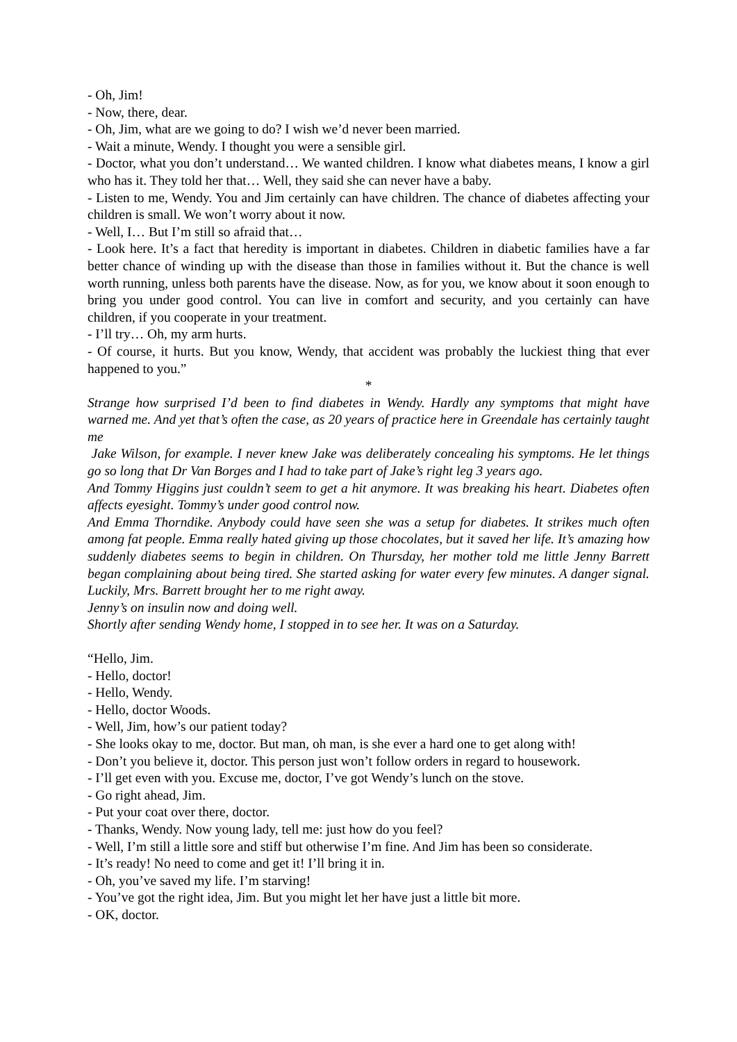- Oh, Jim!
- Now, there, dear.
- Oh, Jim, what are we going to do? I wish we’d never been married.
- Wait a minute, Wendy. I thought you were a sensible girl.
- Doctor, what you don’t understand… We wanted children. I know what diabetes means, I know a girl who has it. They told her that… Well, they said she can never have a baby.
- Listen to me, Wendy. You and Jim certainly can have children. The chance of diabetes affecting your children is small. We won’t worry about it now.
- Well, I… But I’m still so afraid that…
- Look here. It’s a fact that heredity is important in diabetes. Children in diabetic families have a far better chance of winding up with the disease than those in families without it. But the chance is well worth running, unless both parents have the disease. Now, as for you, we know about it soon enough to bring you under good control. You can live in comfort and security, and you certainly can have children, if you cooperate in your treatment.
- I’ll try… Oh, my arm hurts.
- Of course, it hurts. But you know, Wendy, that accident was probably the luckiest thing that ever happened to you.”
*
Strange how surprised I’d been to find diabetes in Wendy. Hardly any symptoms that might have warned me. And yet that’s often the case, as 20 years of practice here in Greendale has certainly taught me
Jake Wilson, for example. I never knew Jake was deliberately concealing his symptoms. He let things go so long that Dr Van Borges and I had to take part of Jake’s right leg 3 years ago.
And Tommy Higgins just couldn’t seem to get a hit anymore. It was breaking his heart. Diabetes often affects eyesight. Tommy’s under good control now.
And Emma Thorndike. Anybody could have seen she was a setup for diabetes. It strikes much often among fat people. Emma really hated giving up those chocolates, but it saved her life. It’s amazing how suddenly diabetes seems to begin in children. On Thursday, her mother told me little Jenny Barrett began complaining about being tired. She started asking for water every few minutes. A danger signal. Luckily, Mrs. Barrett brought her to me right away.
Jenny’s on insulin now and doing well.
Shortly after sending Wendy home, I stopped in to see her. It was on a Saturday.
“Hello, Jim.
- Hello, doctor!
- Hello, Wendy.
- Hello, doctor Woods.
- Well, Jim, how’s our patient today?
- She looks okay to me, doctor. But man, oh man, is she ever a hard one to get along with!
- Don’t you believe it, doctor. This person just won’t follow orders in regard to housework.
- I’ll get even with you. Excuse me, doctor, I’ve got Wendy’s lunch on the stove.
- Go right ahead, Jim.
- Put your coat over there, doctor.
- Thanks, Wendy. Now young lady, tell me: just how do you feel?
- Well, I’m still a little sore and stiff but otherwise I’m fine. And Jim has been so considerate.
- It’s ready! No need to come and get it! I’ll bring it in.
- Oh, you’ve saved my life. I’m starving!
- You’ve got the right idea, Jim. But you might let her have just a little bit more.
- OK, doctor.